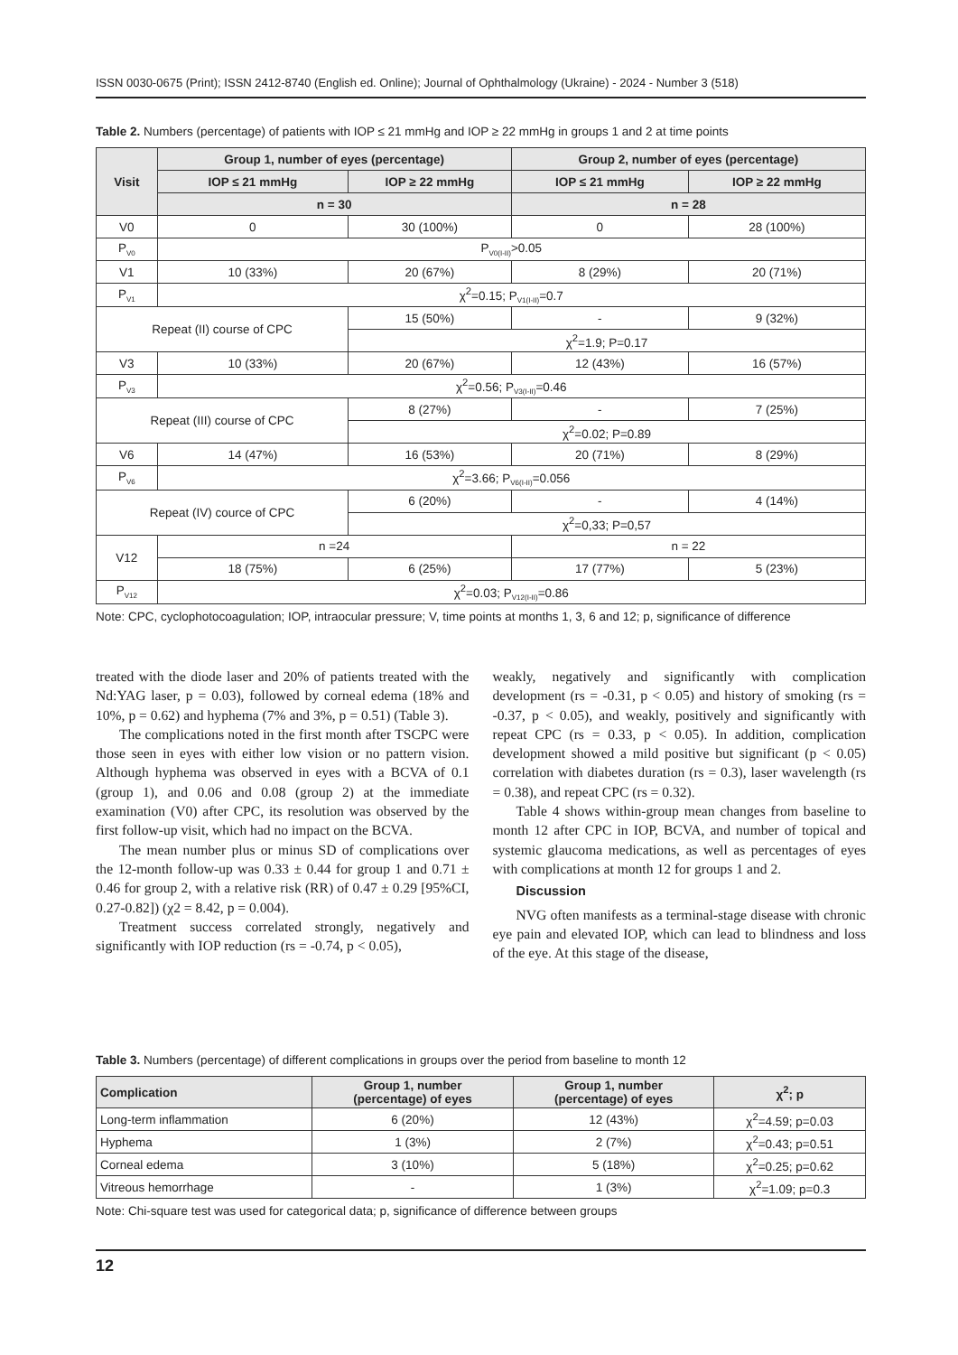ISSN 0030-0675 (Print); ISSN 2412-8740 (English ed. Online); Journal of Ophthalmology (Ukraine) - 2024 - Number 3 (518)
Table 2. Numbers (percentage) of patients with IOP ≤ 21 mmHg and IOP ≥ 22 mmHg in groups 1 and 2 at time points
| Visit | Group 1, number of eyes (percentage) | | Group 2, number of eyes (percentage) | |
| --- | --- | --- | --- | --- |
| | IOP ≤ 21 mmHg | IOP ≥ 22 mmHg | IOP ≤ 21 mmHg | IOP ≥ 22 mmHg |
| | n = 30 | | n = 28 | |
| V0 | 0 | 30 (100%) | 0 | 28 (100%) |
| P<sub>V0</sub> | P<sub>V0(I-II)</sub>>0.05 | | | |
| V1 | 10 (33%) | 20 (67%) | 8 (29%) | 20 (71%) |
| P<sub>V1</sub> | χ<sup>2</sup>=0.15; P<sub>V1(I-II)</sub>=0.7 | | | |
| Repeat (II) course of CPC | | 15 (50%) | - | 9 (32%) |
| | | χ<sup>2</sup>=1.9; P=0.17 | | |
| V3 | 10 (33%) | 20 (67%) | 12 (43%) | 16 (57%) |
| P<sub>V3</sub> | χ<sup>2</sup>=0.56; P<sub>V3(I-II)</sub>=0.46 | | | |
| Repeat (III) course of CPC | | 8 (27%) | - | 7 (25%) |
| | | χ<sup>2</sup>=0.02; P=0.89 | | |
| V6 | 14 (47%) | 16 (53%) | 20 (71%) | 8 (29%) |
| P<sub>V6</sub> | χ<sup>2</sup>=3.66; P<sub>V6(I-II)</sub>=0.056 | | | |
| Repeat (IV) cource of CPC | | 6 (20%) | - | 4 (14%) |
| | | χ<sup>2</sup>=0,33; P=0,57 | | |
| V12 | n =24 | | n = 22 | |
| | 18 (75%) | 6 (25%) | 17 (77%) | 5 (23%) |
| P<sub>V12</sub> | χ<sup>2</sup>=0.03; P<sub>V12(I-II)</sub>=0.86 | | | |
Note: CPC, cyclophotocoagulation; IOP, intraocular pressure; V, time points at months 1, 3, 6 and 12; p, significance of difference
treated with the diode laser and 20% of patients treated with the Nd:YAG laser, p = 0.03), followed by corneal edema (18% and 10%, p = 0.62) and hyphema (7% and 3%, p = 0.51) (Table 3).
The complications noted in the first month after TSCPC were those seen in eyes with either low vision or no pattern vision. Although hyphema was observed in eyes with a BCVA of 0.1 (group 1), and 0.06 and 0.08 (group 2) at the immediate examination (V0) after CPC, its resolution was observed by the first follow-up visit, which had no impact on the BCVA.
The mean number plus or minus SD of complications over the 12-month follow-up was 0.33 ± 0.44 for group 1 and 0.71 ± 0.46 for group 2, with a relative risk (RR) of 0.47 ± 0.29 [95%CI, 0.27-0.82]) (χ2 = 8.42, p = 0.004).
Treatment success correlated strongly, negatively and significantly with IOP reduction (rs = -0.74, p < 0.05),
weakly, negatively and significantly with complication development (rs = -0.31, p < 0.05) and history of smoking (rs = -0.37, p < 0.05), and weakly, positively and significantly with repeat CPC (rs = 0.33, p < 0.05). In addition, complication development showed a mild positive but significant (p < 0.05) correlation with diabetes duration (rs = 0.3), laser wavelength (rs = 0.38), and repeat CPC (rs = 0.32).
Table 4 shows within-group mean changes from baseline to month 12 after CPC in IOP, BCVA, and number of topical and systemic glaucoma medications, as well as percentages of eyes with complications at month 12 for groups 1 and 2.
Discussion
NVG often manifests as a terminal-stage disease with chronic eye pain and elevated IOP, which can lead to blindness and loss of the eye. At this stage of the disease,
Table 3. Numbers (percentage) of different complications in groups over the period from baseline to month 12
| Complication | Group 1, number (percentage) of eyes | Group 1, number (percentage) of eyes | χ<sup>2</sup>; p |
| --- | --- | --- | --- |
| Long-term inflammation | 6 (20%) | 12 (43%) | χ<sup>2</sup>=4.59; p=0.03 |
| Hyphema | 1 (3%) | 2 (7%) | χ<sup>2</sup>=0.43; p=0.51 |
| Corneal edema | 3 (10%) | 5 (18%) | χ<sup>2</sup>=0.25; p=0.62 |
| Vitreous hemorrhage | - | 1 (3%) | χ<sup>2</sup>=1.09; p=0.3 |
Note: Chi-square test was used for categorical data; p, significance of difference between groups
12